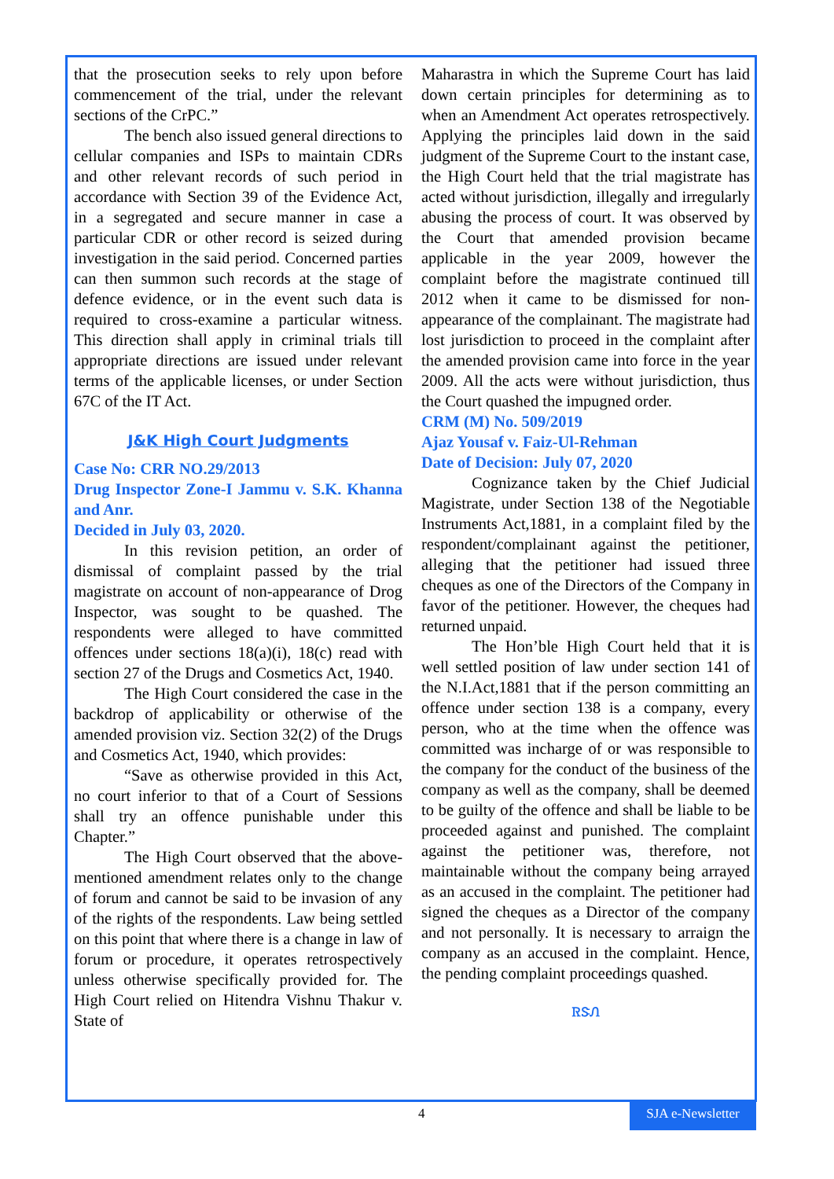that the prosecution seeks to rely upon before commencement of the trial, under the relevant sections of the CrPC.”
The bench also issued general directions to cellular companies and ISPs to maintain CDRs and other relevant records of such period in accordance with Section 39 of the Evidence Act, in a segregated and secure manner in case a particular CDR or other record is seized during investigation in the said period. Concerned parties can then summon such records at the stage of defence evidence, or in the event such data is required to cross-examine a particular witness. This direction shall apply in criminal trials till appropriate directions are issued under relevant terms of the applicable licenses, or under Section 67C of the IT Act.
J&K High Court Judgments
Case No: CRR NO.29/2013
Drug Inspector Zone-I Jammu v. S.K. Khanna and Anr.
Decided in July 03, 2020.
In this revision petition, an order of dismissal of complaint passed by the trial magistrate on account of non-appearance of Drog Inspector, was sought to be quashed. The respondents were alleged to have committed offences under sections 18(a)(i), 18(c) read with section 27 of the Drugs and Cosmetics Act, 1940.
The High Court considered the case in the backdrop of applicability or otherwise of the amended provision viz. Section 32(2) of the Drugs and Cosmetics Act, 1940, which provides:
“Save as otherwise provided in this Act, no court inferior to that of a Court of Sessions shall try an offence punishable under this Chapter.”
The High Court observed that the above-mentioned amendment relates only to the change of forum and cannot be said to be invasion of any of the rights of the respondents. Law being settled on this point that where there is a change in law of forum or procedure, it operates retrospectively unless otherwise specifically provided for. The High Court relied on Hitendra Vishnu Thakur v. State of
Maharastra in which the Supreme Court has laid down certain principles for determining as to when an Amendment Act operates retrospectively. Applying the principles laid down in the said judgment of the Supreme Court to the instant case, the High Court held that the trial magistrate has acted without jurisdiction, illegally and irregularly abusing the process of court. It was observed by the Court that amended provision became applicable in the year 2009, however the complaint before the magistrate continued till 2012 when it came to be dismissed for non-appearance of the complainant. The magistrate had lost jurisdiction to proceed in the complaint after the amended provision came into force in the year 2009. All the acts were without jurisdiction, thus the Court quashed the impugned order.
CRM (M) No. 509/2019
Ajaz Yousaf v. Faiz-Ul-Rehman
Date of Decision: July 07, 2020
Cognizance taken by the Chief Judicial Magistrate, under Section 138 of the Negotiable Instruments Act,1881, in a complaint filed by the respondent/complainant against the petitioner, alleging that the petitioner had issued three cheques as one of the Directors of the Company in favor of the petitioner. However, the cheques had returned unpaid.
The Hon’ble High Court held that it is well settled position of law under section 141 of the N.I.Act,1881 that if the person committing an offence under section 138 is a company, every person, who at the time when the offence was committed was incharge of or was responsible to the company for the conduct of the business of the company as well as the company, shall be deemed to be guilty of the offence and shall be liable to be proceeded against and punished. The complaint against the petitioner was, therefore, not maintainable without the company being arrayed as an accused in the complaint. The petitioner had signed the cheques as a Director of the company and not personally. It is necessary to arraign the company as an accused in the complaint. Hence, the pending complaint proceedings quashed.
ᏒᏕᏁ
4
SJA e-Newsletter